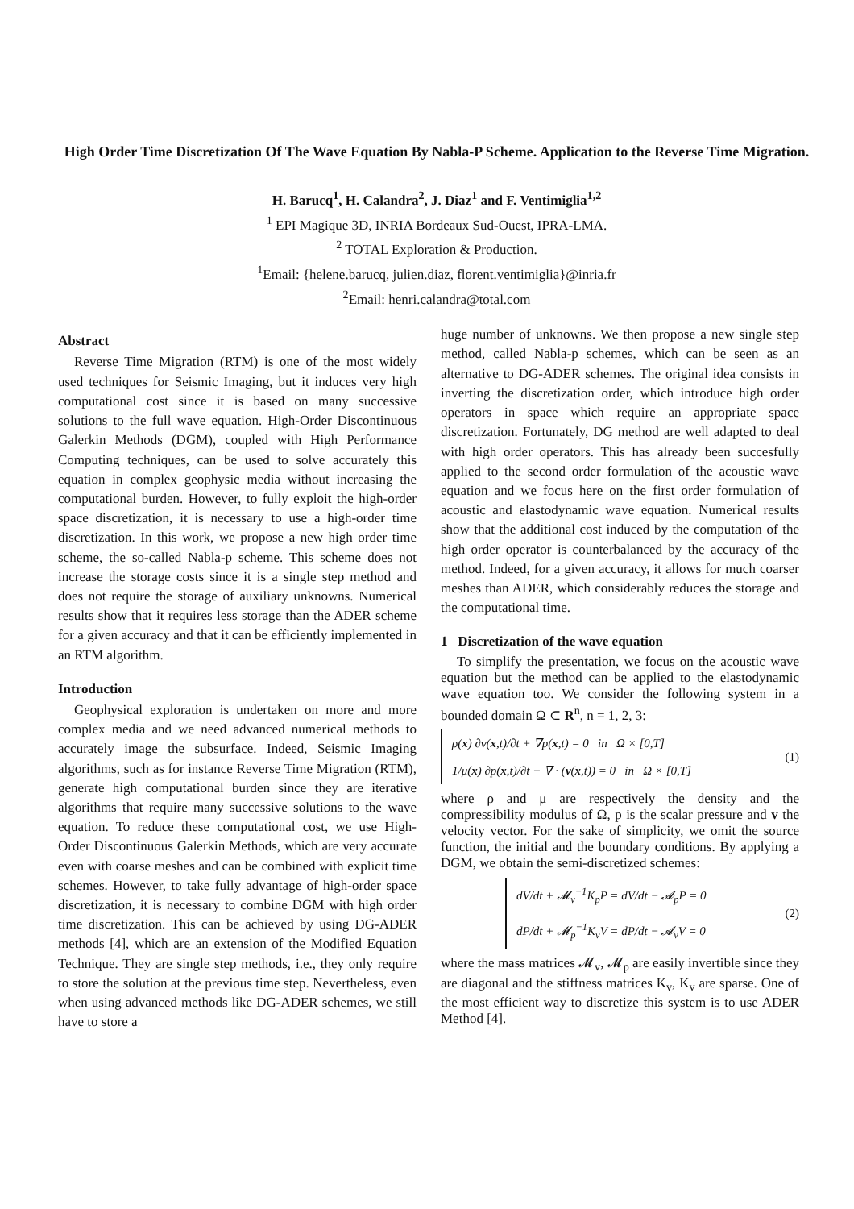High Order Time Discretization Of The Wave Equation By Nabla-P Scheme. Application to the Reverse Time Migration.
H. Barucq<sup>1</sup>, H. Calandra<sup>2</sup>, J. Diaz<sup>1</sup> and F. Ventimiglia<sup>1,2</sup>
<sup>1</sup> EPI Magique 3D, INRIA Bordeaux Sud-Ouest, IPRA-LMA.
<sup>2</sup> TOTAL Exploration & Production.
<sup>1</sup> Email: {helene.barucq, julien.diaz, florent.ventimiglia}@inria.fr
<sup>2</sup> Email: henri.calandra@total.com
Abstract
Reverse Time Migration (RTM) is one of the most widely used techniques for Seismic Imaging, but it induces very high computational cost since it is based on many successive solutions to the full wave equation. High-Order Discontinuous Galerkin Methods (DGM), coupled with High Performance Computing techniques, can be used to solve accurately this equation in complex geophysic media without increasing the computational burden. However, to fully exploit the high-order space discretization, it is necessary to use a high-order time discretization. In this work, we propose a new high order time scheme, the so-called Nabla-p scheme. This scheme does not increase the storage costs since it is a single step method and does not require the storage of auxiliary unknowns. Numerical results show that it requires less storage than the ADER scheme for a given accuracy and that it can be efficiently implemented in an RTM algorithm.
Introduction
Geophysical exploration is undertaken on more and more complex media and we need advanced numerical methods to accurately image the subsurface. Indeed, Seismic Imaging algorithms, such as for instance Reverse Time Migration (RTM), generate high computational burden since they are iterative algorithms that require many successive solutions to the wave equation. To reduce these computational cost, we use High-Order Discontinuous Galerkin Methods, which are very accurate even with coarse meshes and can be combined with explicit time schemes. However, to take fully advantage of high-order space discretization, it is necessary to combine DGM with high order time discretization. This can be achieved by using DG-ADER methods [4], which are an extension of the Modified Equation Technique. They are single step methods, i.e., they only require to store the solution at the previous time step. Nevertheless, even when using advanced methods like DG-ADER schemes, we still have to store a
huge number of unknowns. We then propose a new single step method, called Nabla-p schemes, which can be seen as an alternative to DG-ADER schemes. The original idea consists in inverting the discretization order, which introduce high order operators in space which require an appropriate space discretization. Fortunately, DG method are well adapted to deal with high order operators. This has already been succesfully applied to the second order formulation of the acoustic wave equation and we focus here on the first order formulation of acoustic and elastodynamic wave equation. Numerical results show that the additional cost induced by the computation of the high order operator is counterbalanced by the accuracy of the method. Indeed, for a given accuracy, it allows for much coarser meshes than ADER, which considerably reduces the storage and the computational time.
1 Discretization of the wave equation
To simplify the presentation, we focus on the acoustic wave equation but the method can be applied to the elastodynamic wave equation too. We consider the following system in a bounded domain Ω ⊂ R<sup>n</sup>, n = 1, 2, 3:
ρ(x) ∂v(x,t)/∂t + ∇p(x,t) = 0 in Ω × [0,T]
1/μ(x) ∂p(x,t)/∂t + ∇ · (v(x,t)) = 0 in Ω × [0,T]
(1)
where ρ and μ are respectively the density and the compressibility modulus of Ω, p is the scalar pressure and v the velocity vector. For the sake of simplicity, we omit the source function, the initial and the boundary conditions. By applying a DGM, we obtain the semi-discretized schemes:
dV/dt + 𝓜<sub>v</sub><sup>−1</sup>K<sub>p</sub>P = dV/dt − 𝓐<sub>p</sub>P = 0
dP/dt + 𝓜<sub>p</sub><sup>−1</sup>K<sub>v</sub>V = dP/dt − 𝓐<sub>v</sub>V = 0
(2)
where the mass matrices 𝓜<sub>v</sub>, 𝓜<sub>p</sub> are easily invertible since they are diagonal and the stiffness matrices K<sub>v</sub>, K<sub>v</sub> are sparse. One of the most efficient way to discretize this system is to use ADER Method [4].